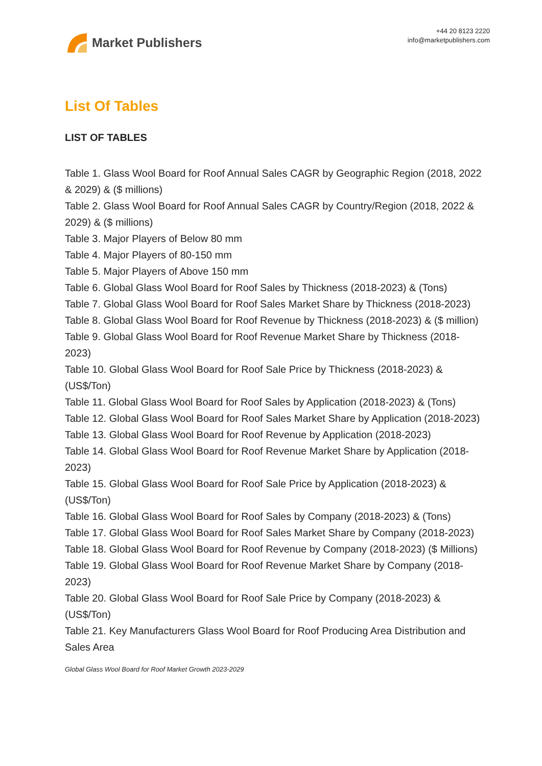Market Publishers
+44 20 8123 2220
info@marketpublishers.com
List Of Tables
LIST OF TABLES
Table 1. Glass Wool Board for Roof Annual Sales CAGR by Geographic Region (2018, 2022 & 2029) & ($ millions)
Table 2. Glass Wool Board for Roof Annual Sales CAGR by Country/Region (2018, 2022 & 2029) & ($ millions)
Table 3. Major Players of Below 80 mm
Table 4. Major Players of 80-150 mm
Table 5. Major Players of Above 150 mm
Table 6. Global Glass Wool Board for Roof Sales by Thickness (2018-2023) & (Tons)
Table 7. Global Glass Wool Board for Roof Sales Market Share by Thickness (2018-2023)
Table 8. Global Glass Wool Board for Roof Revenue by Thickness (2018-2023) & ($ million)
Table 9. Global Glass Wool Board for Roof Revenue Market Share by Thickness (2018-2023)
Table 10. Global Glass Wool Board for Roof Sale Price by Thickness (2018-2023) & (US$/Ton)
Table 11. Global Glass Wool Board for Roof Sales by Application (2018-2023) & (Tons)
Table 12. Global Glass Wool Board for Roof Sales Market Share by Application (2018-2023)
Table 13. Global Glass Wool Board for Roof Revenue by Application (2018-2023)
Table 14. Global Glass Wool Board for Roof Revenue Market Share by Application (2018-2023)
Table 15. Global Glass Wool Board for Roof Sale Price by Application (2018-2023) & (US$/Ton)
Table 16. Global Glass Wool Board for Roof Sales by Company (2018-2023) & (Tons)
Table 17. Global Glass Wool Board for Roof Sales Market Share by Company (2018-2023)
Table 18. Global Glass Wool Board for Roof Revenue by Company (2018-2023) ($ Millions)
Table 19. Global Glass Wool Board for Roof Revenue Market Share by Company (2018-2023)
Table 20. Global Glass Wool Board for Roof Sale Price by Company (2018-2023) & (US$/Ton)
Table 21. Key Manufacturers Glass Wool Board for Roof Producing Area Distribution and Sales Area
Global Glass Wool Board for Roof Market Growth 2023-2029